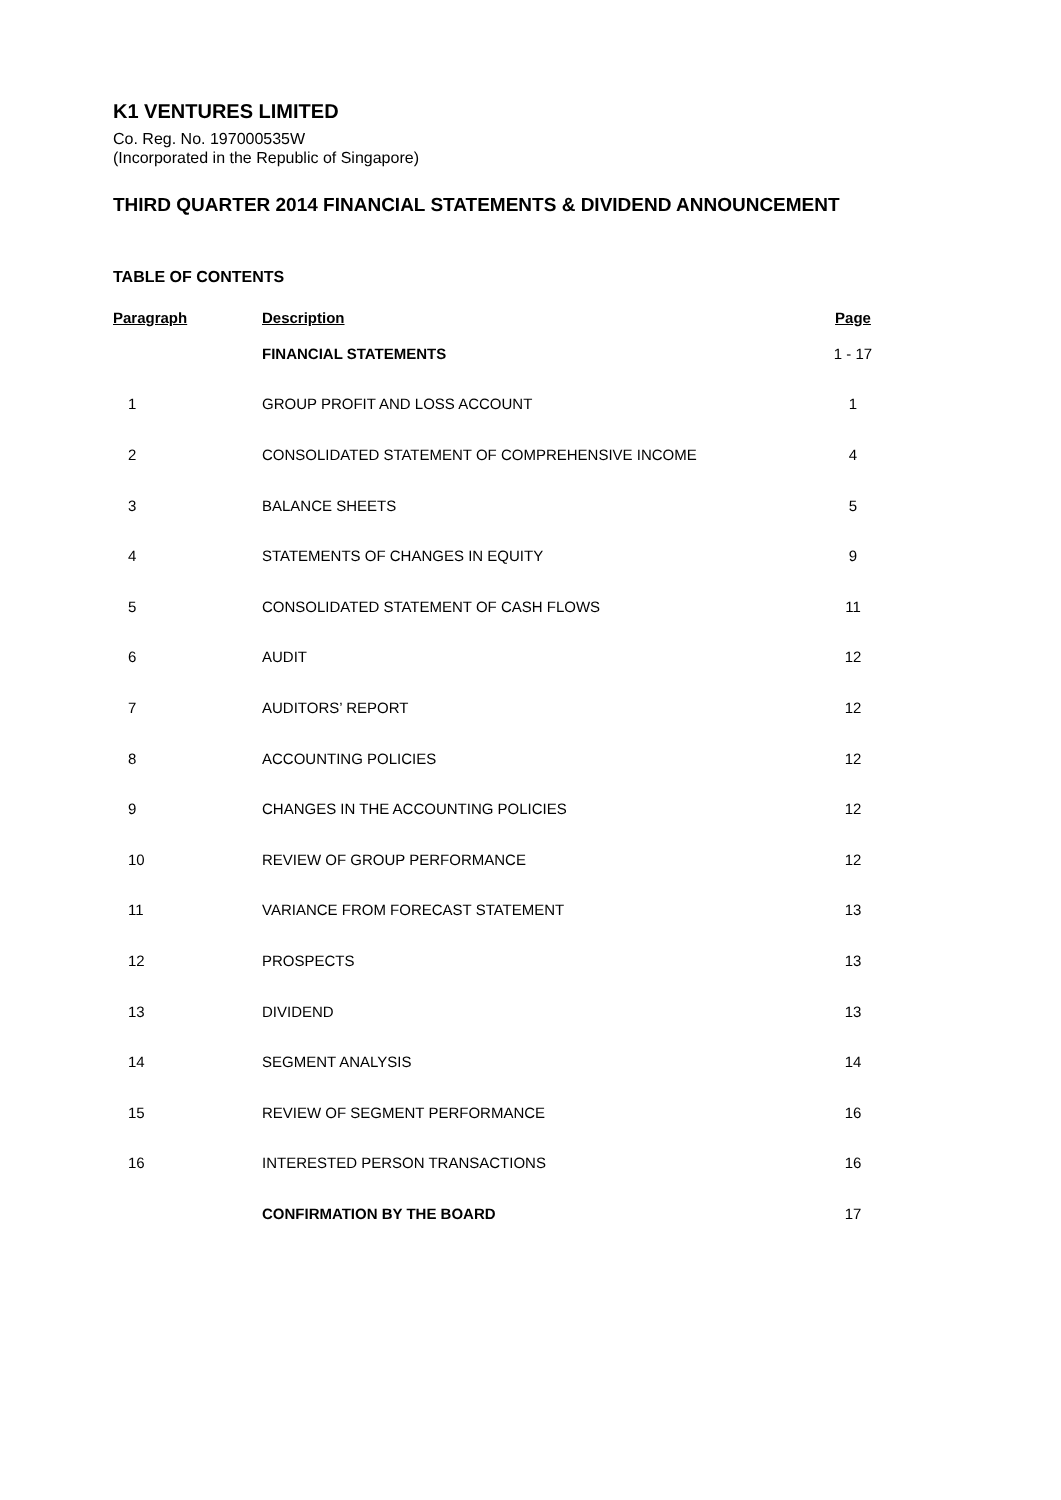K1 VENTURES LIMITED
Co. Reg. No. 197000535W
(Incorporated in the Republic of Singapore)
THIRD QUARTER 2014 FINANCIAL STATEMENTS & DIVIDEND ANNOUNCEMENT
TABLE OF CONTENTS
| Paragraph | Description | Page |
| --- | --- | --- |
| | FINANCIAL STATEMENTS | 1 - 17 |
| 1 | GROUP PROFIT AND LOSS ACCOUNT | 1 |
| 2 | CONSOLIDATED STATEMENT OF COMPREHENSIVE INCOME | 4 |
| 3 | BALANCE SHEETS | 5 |
| 4 | STATEMENTS OF CHANGES IN EQUITY | 9 |
| 5 | CONSOLIDATED STATEMENT OF CASH FLOWS | 11 |
| 6 | AUDIT | 12 |
| 7 | AUDITORS’ REPORT | 12 |
| 8 | ACCOUNTING POLICIES | 12 |
| 9 | CHANGES IN THE ACCOUNTING POLICIES | 12 |
| 10 | REVIEW OF GROUP PERFORMANCE | 12 |
| 11 | VARIANCE FROM FORECAST STATEMENT | 13 |
| 12 | PROSPECTS | 13 |
| 13 | DIVIDEND | 13 |
| 14 | SEGMENT ANALYSIS | 14 |
| 15 | REVIEW OF SEGMENT PERFORMANCE | 16 |
| 16 | INTERESTED PERSON TRANSACTIONS | 16 |
| | CONFIRMATION BY THE BOARD | 17 |